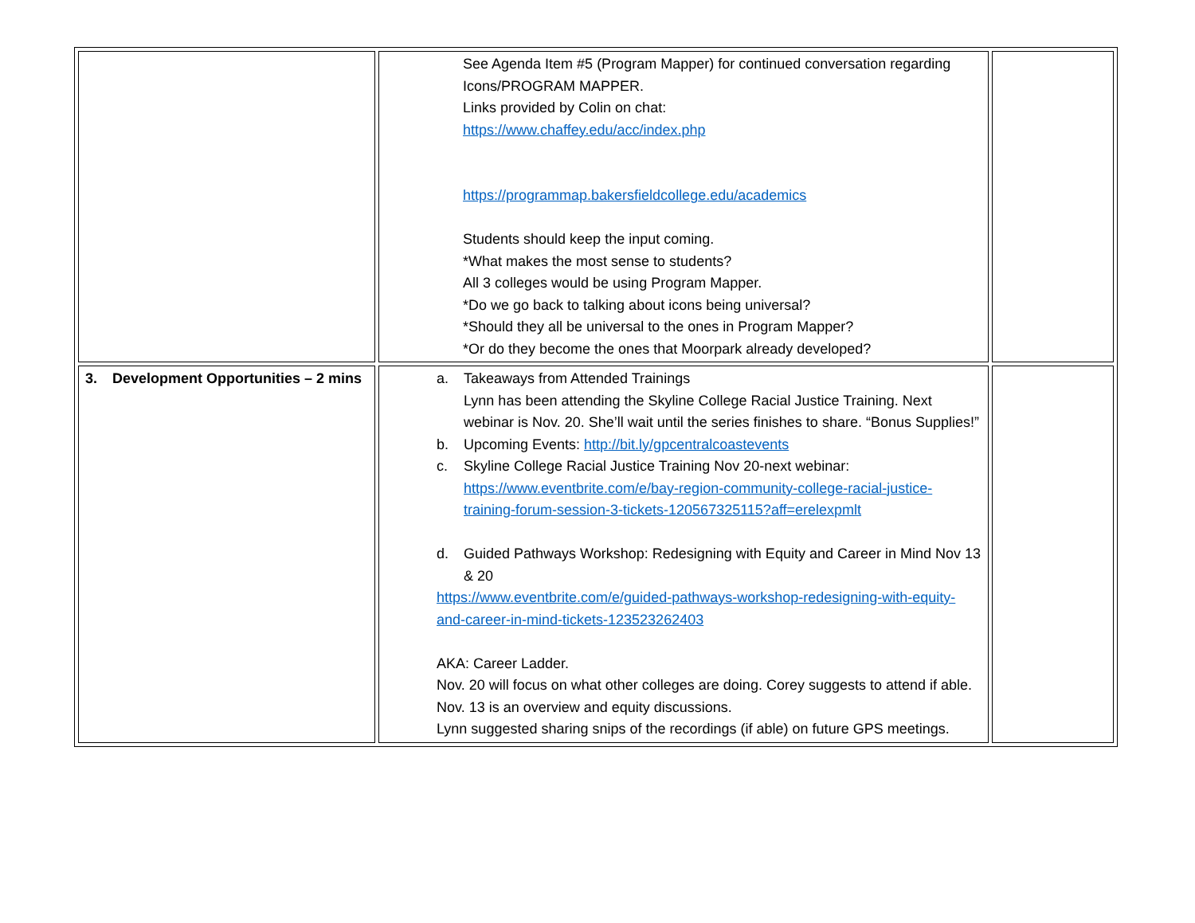| | See Agenda Item #5 (Program Mapper) for continued conversation regarding Icons/PROGRAM MAPPER. Links provided by Colin on chat: https://www.chaffey.edu/acc/index.php https://programmap.bakersfieldcollege.edu/academics Students should keep the input coming. *What makes the most sense to students? All 3 colleges would be using Program Mapper. *Do we go back to talking about icons being universal? *Should they all be universal to the ones in Program Mapper? *Or do they become the ones that Moorpark already developed? | |
| 3. Development Opportunities – 2 mins | a. Takeaways from Attended Trainings Lynn has been attending the Skyline College Racial Justice Training. Next webinar is Nov. 20. She’ll wait until the series finishes to share. “Bonus Supplies!” b. Upcoming Events: http://bit.ly/gpcentralcoastevents c. Skyline College Racial Justice Training Nov 20-next webinar: https://www.eventbrite.com/e/bay-region-community-college-racial-justice-training-forum-session-3-tickets-120567325115?aff=erelexpmlt d. Guided Pathways Workshop: Redesigning with Equity and Career in Mind Nov 13 & 20 https://www.eventbrite.com/e/guided-pathways-workshop-redesigning-with-equity-and-career-in-mind-tickets-123523262403 AKA: Career Ladder. Nov. 20 will focus on what other colleges are doing. Corey suggests to attend if able. Nov. 13 is an overview and equity discussions. Lynn suggested sharing snips of the recordings (if able) on future GPS meetings. | |